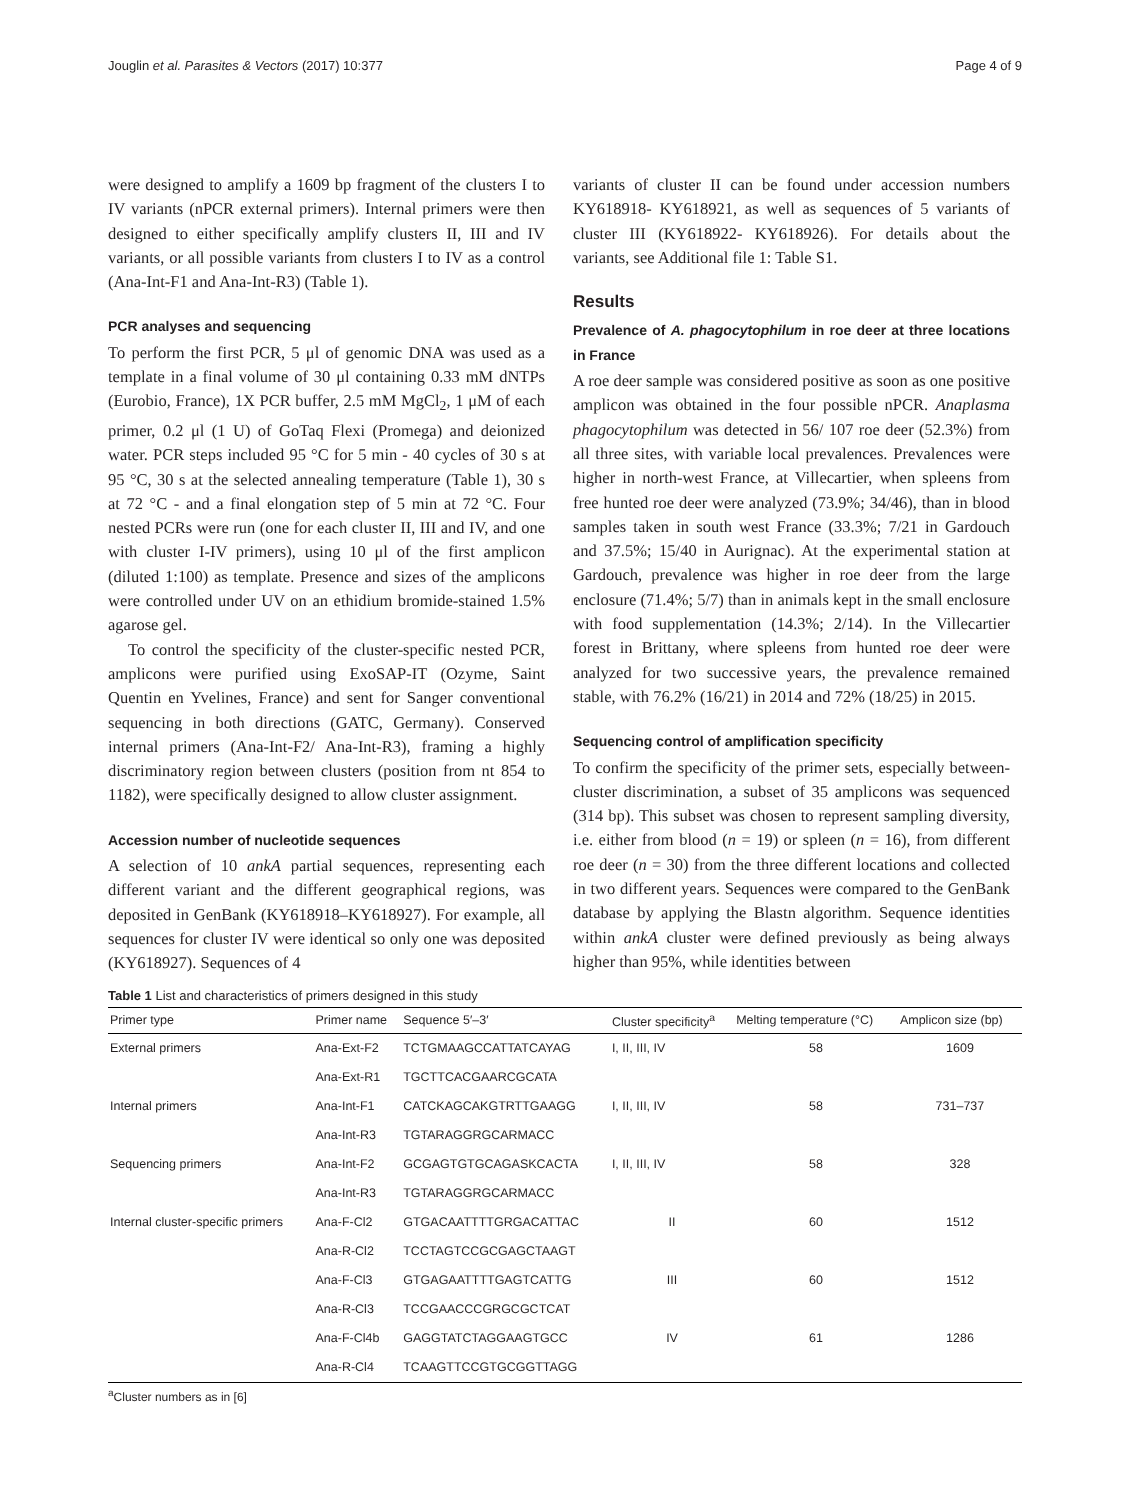Jouglin et al. Parasites & Vectors (2017) 10:377 Page 4 of 9
were designed to amplify a 1609 bp fragment of the clusters I to IV variants (nPCR external primers). Internal primers were then designed to either specifically amplify clusters II, III and IV variants, or all possible variants from clusters I to IV as a control (Ana-Int-F1 and Ana-Int-R3) (Table 1).
PCR analyses and sequencing
To perform the first PCR, 5 μl of genomic DNA was used as a template in a final volume of 30 μl containing 0.33 mM dNTPs (Eurobio, France), 1X PCR buffer, 2.5 mM MgCl<sub>2</sub>, 1 μM of each primer, 0.2 μl (1 U) of GoTaq Flexi (Promega) and deionized water. PCR steps included 95 °C for 5 min - 40 cycles of 30 s at 95 °C, 30 s at the selected annealing temperature (Table 1), 30 s at 72 °C - and a final elongation step of 5 min at 72 °C. Four nested PCRs were run (one for each cluster II, III and IV, and one with cluster I-IV primers), using 10 μl of the first amplicon (diluted 1:100) as template. Presence and sizes of the amplicons were controlled under UV on an ethidium bromide-stained 1.5% agarose gel.
To control the specificity of the cluster-specific nested PCR, amplicons were purified using ExoSAP-IT (Ozyme, Saint Quentin en Yvelines, France) and sent for Sanger conventional sequencing in both directions (GATC, Germany). Conserved internal primers (Ana-Int-F2/ Ana-Int-R3), framing a highly discriminatory region between clusters (position from nt 854 to 1182), were specifically designed to allow cluster assignment.
Accession number of nucleotide sequences
A selection of 10 ankA partial sequences, representing each different variant and the different geographical regions, was deposited in GenBank (KY618918–KY618927). For example, all sequences for cluster IV were identical so only one was deposited (KY618927). Sequences of 4
variants of cluster II can be found under accession numbers KY618918- KY618921, as well as sequences of 5 variants of cluster III (KY618922- KY618926). For details about the variants, see Additional file 1: Table S1.
Results
Prevalence of A. phagocytophilum in roe deer at three locations in France
A roe deer sample was considered positive as soon as one positive amplicon was obtained in the four possible nPCR. Anaplasma phagocytophilum was detected in 56/ 107 roe deer (52.3%) from all three sites, with variable local prevalences. Prevalences were higher in north-west France, at Villecartier, when spleens from free hunted roe deer were analyzed (73.9%; 34/46), than in blood samples taken in south west France (33.3%; 7/21 in Gardouch and 37.5%; 15/40 in Aurignac). At the experimental station at Gardouch, prevalence was higher in roe deer from the large enclosure (71.4%; 5/7) than in animals kept in the small enclosure with food supplementation (14.3%; 2/14). In the Villecartier forest in Brittany, where spleens from hunted roe deer were analyzed for two successive years, the prevalence remained stable, with 76.2% (16/21) in 2014 and 72% (18/25) in 2015.
Sequencing control of amplification specificity
To confirm the specificity of the primer sets, especially between-cluster discrimination, a subset of 35 amplicons was sequenced (314 bp). This subset was chosen to represent sampling diversity, i.e. either from blood (n = 19) or spleen (n = 16), from different roe deer (n = 30) from the three different locations and collected in two different years. Sequences were compared to the GenBank database by applying the Blastn algorithm. Sequence identities within ankA cluster were defined previously as being always higher than 95%, while identities between
Table 1 List and characteristics of primers designed in this study
| Primer type | Primer name | Sequence 5′–3′ | Cluster specificity<sup>a</sup> | Melting temperature (°C) | Amplicon size (bp) |
| --- | --- | --- | --- | --- | --- |
| External primers | Ana-Ext-F2 | TCTGMAAGCCATTATCAYAG | I, II, III, IV | 58 | 1609 |
| | Ana-Ext-R1 | TGCTTCACGAARCGCATA | | | |
| Internal primers | Ana-Int-F1 | CATCKAGCAKGTRTTGAAGG | I, II, III, IV | 58 | 731–737 |
| | Ana-Int-R3 | TGTARAGGRGCARMACC | | | |
| Sequencing primers | Ana-Int-F2 | GCGAGTGTGCAGASKCACTA | I, II, III, IV | 58 | 328 |
| | Ana-Int-R3 | TGTARAGGRGCARMACC | | | |
| Internal cluster-specific primers | Ana-F-Cl2 | GTGACAATTTTGRGACATTAC | II | 60 | 1512 |
| | Ana-R-Cl2 | TCCTAGTCCGCGAGCTAAGT | | | |
| | Ana-F-Cl3 | GTGAGAATTTTGAGTCATTG | III | 60 | 1512 |
| | Ana-R-Cl3 | TCCGAACCCGRGCGCTCAT | | | |
| | Ana-F-Cl4b | GAGGTATCTAGGAAGTGCC | IV | 61 | 1286 |
| | Ana-R-Cl4 | TCAAGTTCCGTGCGGTTAGG | | | |
<sup>a</sup> Cluster numbers as in [6]